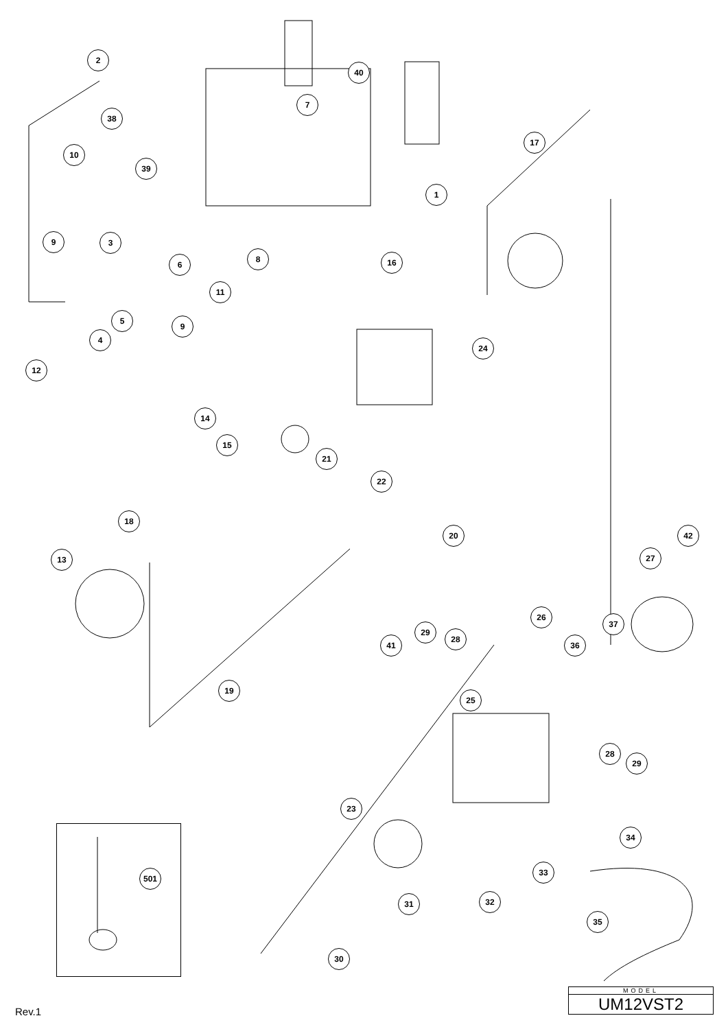2
40
7
38
10
39
17
1
9 3
8 16
6
11
5
9
4
24
12
14
15
21
22
18
20 42
13 27
26
37
29
28
41 36
19
25
28
29
23
34
501
33
31 32
35
30
Rev.1
MODEL
UM12VST2